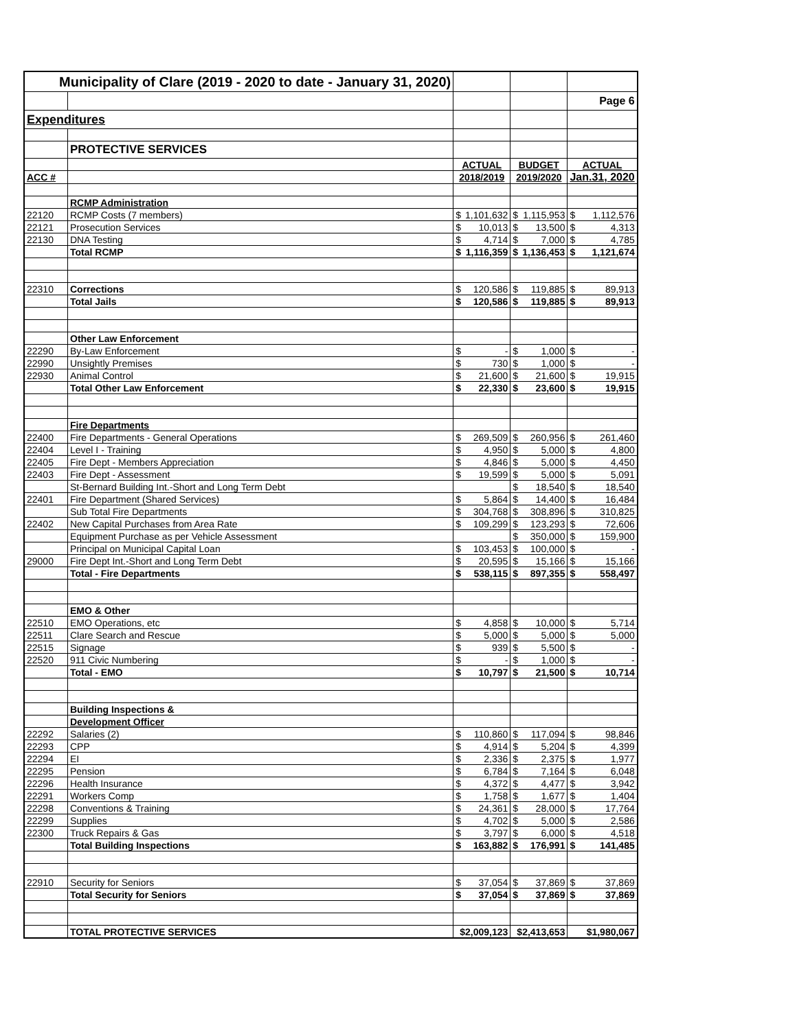| Municipality of Clare (2019 - 2020 to date - January 31, 2020) | | | | | | | |
| | | | | | | Page 6 | |
| Expenditures | | | | | | | |
| | PROTECTIVE SERVICES | | | | | | |
| | | ACTUAL | | BUDGET | | ACTUAL | |
| ACC # | | 2018/2019 | | 2019/2020 | | Jan.31, 2020 | |
| | RCMP Administration | | | | | | |
| 22120 | RCMP Costs (7 members) | $ | 1,101,632 | $ | 1,115,953 | $ | 1,112,576 |
| 22121 | Prosecution Services | $ | 10,013 | $ | 13,500 | $ | 4,313 |
| 22130 | DNA Testing | $ | 4,714 | $ | 7,000 | $ | 4,785 |
| | Total RCMP | $ | 1,116,359 | $ | 1,136,453 | $ | 1,121,674 |
| 22310 | Corrections | $ | 120,586 | $ | 119,885 | $ | 89,913 |
| | Total Jails | $ | 120,586 | $ | 119,885 | $ | 89,913 |
| | Other Law Enforcement | | | | | | |
| 22290 | By-Law Enforcement | $ | - | $ | 1,000 | $ | - |
| 22990 | Unsightly Premises | $ | 730 | $ | 1,000 | $ | - |
| 22930 | Animal Control | $ | 21,600 | $ | 21,600 | $ | 19,915 |
| | Total Other Law Enforcement | $ | 22,330 | $ | 23,600 | $ | 19,915 |
| | Fire Departments | | | | | | |
| 22400 | Fire Departments - General Operations | $ | 269,509 | $ | 260,956 | $ | 261,460 |
| 22404 | Level I - Training | $ | 4,950 | $ | 5,000 | $ | 4,800 |
| 22405 | Fire Dept - Members Appreciation | $ | 4,846 | $ | 5,000 | $ | 4,450 |
| 22403 | Fire Dept - Assessment | $ | 19,599 | $ | 5,000 | $ | 5,091 |
| | St-Bernard Building Int.-Short and Long Term Debt | | | $ | 18,540 | $ | 18,540 |
| 22401 | Fire Department (Shared Services) | $ | 5,864 | $ | 14,400 | $ | 16,484 |
| | Sub Total Fire Departments | $ | 304,768 | $ | 308,896 | $ | 310,825 |
| 22402 | New Capital Purchases from Area Rate | $ | 109,299 | $ | 123,293 | $ | 72,606 |
| | Equipment Purchase as per Vehicle Assessment | | | $ | 350,000 | $ | 159,900 |
| | Principal on Municipal Capital Loan | $ | 103,453 | $ | 100,000 | $ | - |
| 29000 | Fire Dept Int.-Short and Long Term Debt | $ | 20,595 | $ | 15,166 | $ | 15,166 |
| | Total - Fire Departments | $ | 538,115 | $ | 897,355 | $ | 558,497 |
| | EMO & Other | | | | | | |
| 22510 | EMO Operations, etc | $ | 4,858 | $ | 10,000 | $ | 5,714 |
| 22511 | Clare Search and Rescue | $ | 5,000 | $ | 5,000 | $ | 5,000 |
| 22515 | Signage | $ | 939 | $ | 5,500 | $ | - |
| 22520 | 911 Civic Numbering | $ | - | $ | 1,000 | $ | - |
| | Total - EMO | $ | 10,797 | $ | 21,500 | $ | 10,714 |
| | Building Inspections & | | | | | | |
| | Development Officer | | | | | | |
| 22292 | Salaries (2) | $ | 110,860 | $ | 117,094 | $ | 98,846 |
| 22293 | CPP | $ | 4,914 | $ | 5,204 | $ | 4,399 |
| 22294 | EI | $ | 2,336 | $ | 2,375 | $ | 1,977 |
| 22295 | Pension | $ | 6,784 | $ | 7,164 | $ | 6,048 |
| 22296 | Health Insurance | $ | 4,372 | $ | 4,477 | $ | 3,942 |
| 22291 | Workers Comp | $ | 1,758 | $ | 1,677 | $ | 1,404 |
| 22298 | Conventions & Training | $ | 24,361 | $ | 28,000 | $ | 17,764 |
| 22299 | Supplies | $ | 4,702 | $ | 5,000 | $ | 2,586 |
| 22300 | Truck Repairs & Gas | $ | 3,797 | $ | 6,000 | $ | 4,518 |
| | Total Building Inspections | $ | 163,882 | $ | 176,991 | $ | 141,485 |
| 22910 | Security for Seniors | $ | 37,054 | $ | 37,869 | $ | 37,869 |
| | Total Security for Seniors | $ | 37,054 | $ | 37,869 | $ | 37,869 |
| | TOTAL PROTECTIVE SERVICES | $2,009,123 | | $2,413,653 | | $1,980,067 | |